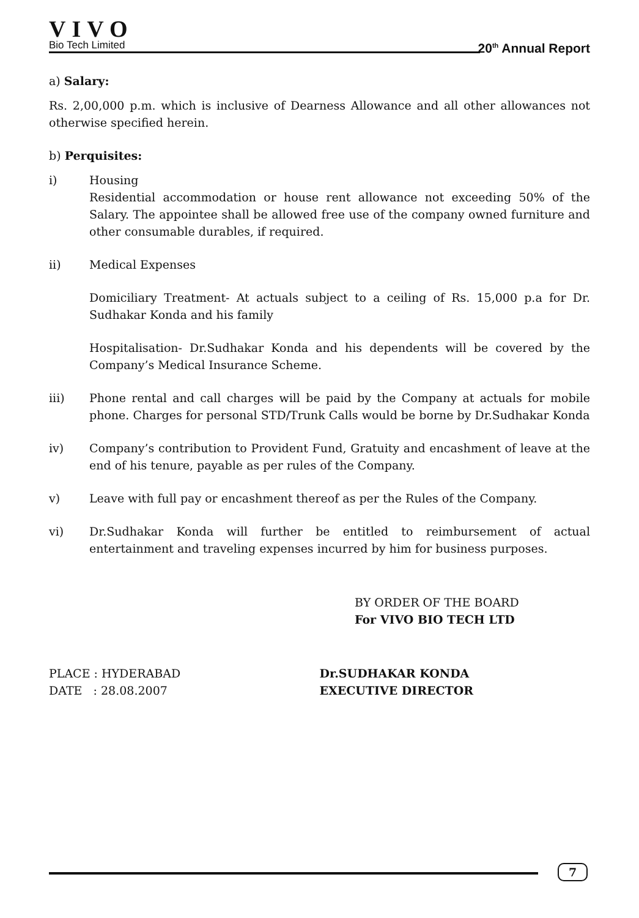VIVO
Bio Tech Limited
20<sup>th</sup> Annual Report
a) Salary:
Rs. 2,00,000 p.m. which is inclusive of Dearness Allowance and all other allowances not otherwise specified herein.
b) Perquisites:
i) Housing
Residential accommodation or house rent allowance not exceeding 50% of the Salary. The appointee shall be allowed free use of the company owned furniture and other consumable durables, if required.
ii) Medical Expenses
Domiciliary Treatment- At actuals subject to a ceiling of Rs. 15,000 p.a for Dr. Sudhakar Konda and his family
Hospitalisation- Dr.Sudhakar Konda and his dependents will be covered by the Company’s Medical Insurance Scheme.
iii) Phone rental and call charges will be paid by the Company at actuals for mobile phone. Charges for personal STD/Trunk Calls would be borne by Dr.Sudhakar Konda
iv) Company’s contribution to Provident Fund, Gratuity and encashment of leave at the end of his tenure, payable as per rules of the Company.
v) Leave with full pay or encashment thereof as per the Rules of the Company.
vi) Dr.Sudhakar Konda will further be entitled to reimbursement of actual entertainment and traveling expenses incurred by him for business purposes.
BY ORDER OF THE BOARD
For VIVO BIO TECH LTD
PLACE : HYDERABAD
DATE : 28.08.2007
Dr.SUDHAKAR KONDA
EXECUTIVE DIRECTOR
7